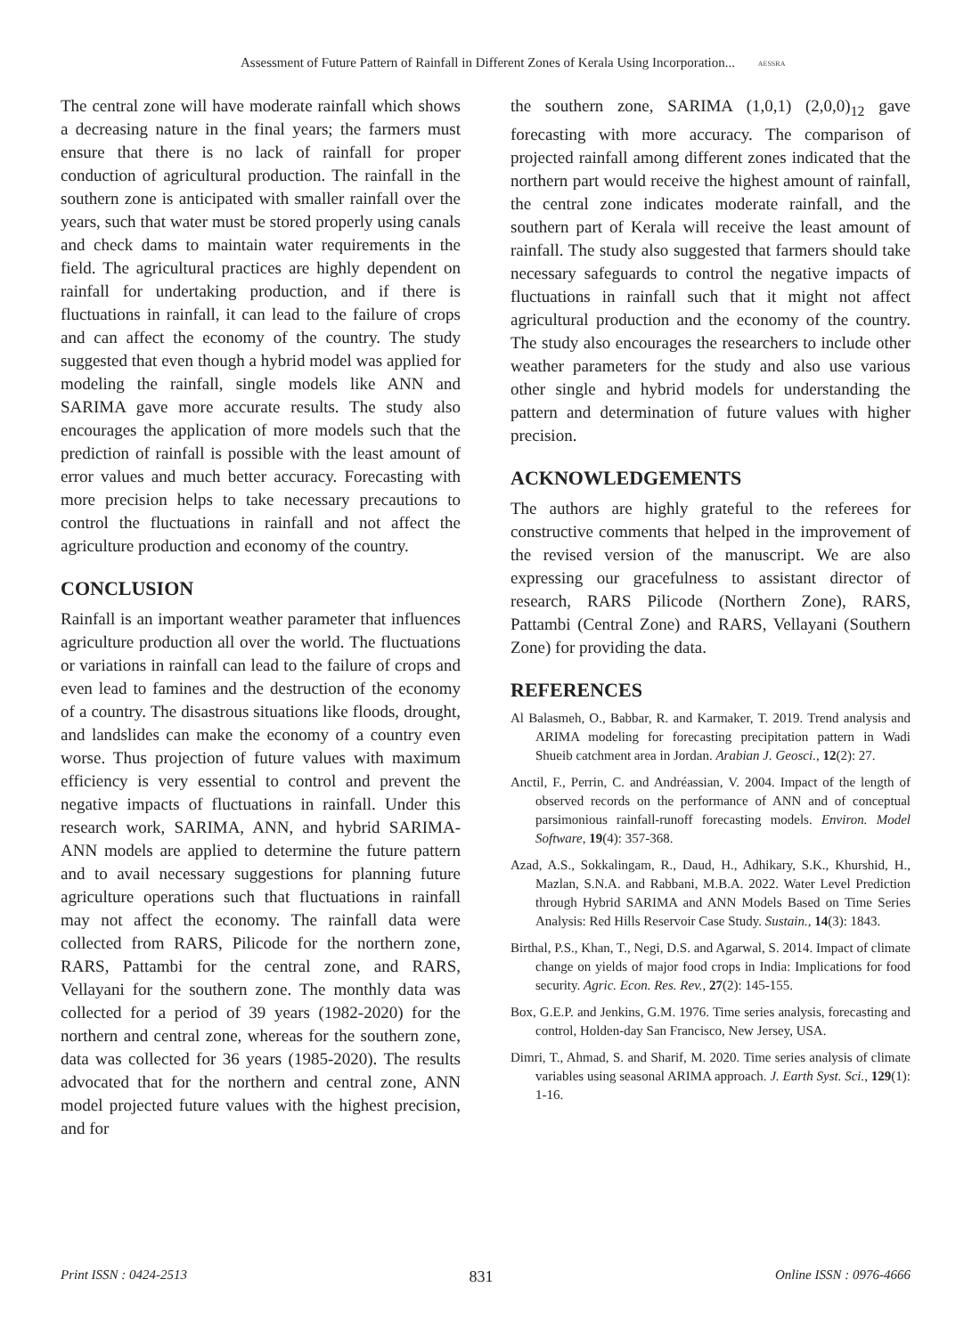Assessment of Future Pattern of Rainfall in Different Zones of Kerala Using Incorporation... AESSRA
The central zone will have moderate rainfall which shows a decreasing nature in the final years; the farmers must ensure that there is no lack of rainfall for proper conduction of agricultural production. The rainfall in the southern zone is anticipated with smaller rainfall over the years, such that water must be stored properly using canals and check dams to maintain water requirements in the field. The agricultural practices are highly dependent on rainfall for undertaking production, and if there is fluctuations in rainfall, it can lead to the failure of crops and can affect the economy of the country. The study suggested that even though a hybrid model was applied for modeling the rainfall, single models like ANN and SARIMA gave more accurate results. The study also encourages the application of more models such that the prediction of rainfall is possible with the least amount of error values and much better accuracy. Forecasting with more precision helps to take necessary precautions to control the fluctuations in rainfall and not affect the agriculture production and economy of the country.
CONCLUSION
Rainfall is an important weather parameter that influences agriculture production all over the world. The fluctuations or variations in rainfall can lead to the failure of crops and even lead to famines and the destruction of the economy of a country. The disastrous situations like floods, drought, and landslides can make the economy of a country even worse. Thus projection of future values with maximum efficiency is very essential to control and prevent the negative impacts of fluctuations in rainfall. Under this research work, SARIMA, ANN, and hybrid SARIMA-ANN models are applied to determine the future pattern and to avail necessary suggestions for planning future agriculture operations such that fluctuations in rainfall may not affect the economy. The rainfall data were collected from RARS, Pilicode for the northern zone, RARS, Pattambi for the central zone, and RARS, Vellayani for the southern zone. The monthly data was collected for a period of 39 years (1982-2020) for the northern and central zone, whereas for the southern zone, data was collected for 36 years (1985-2020). The results advocated that for the northern and central zone, ANN model projected future values with the highest precision, and for
the southern zone, SARIMA (1,0,1) (2,0,0)<sub>12</sub> gave forecasting with more accuracy. The comparison of projected rainfall among different zones indicated that the northern part would receive the highest amount of rainfall, the central zone indicates moderate rainfall, and the southern part of Kerala will receive the least amount of rainfall. The study also suggested that farmers should take necessary safeguards to control the negative impacts of fluctuations in rainfall such that it might not affect agricultural production and the economy of the country. The study also encourages the researchers to include other weather parameters for the study and also use various other single and hybrid models for understanding the pattern and determination of future values with higher precision.
ACKNOWLEDGEMENTS
The authors are highly grateful to the referees for constructive comments that helped in the improvement of the revised version of the manuscript. We are also expressing our gracefulness to assistant director of research, RARS Pilicode (Northern Zone), RARS, Pattambi (Central Zone) and RARS, Vellayani (Southern Zone) for providing the data.
REFERENCES
Al Balasmeh, O., Babbar, R. and Karmaker, T. 2019. Trend analysis and ARIMA modeling for forecasting precipitation pattern in Wadi Shueib catchment area in Jordan. Arabian J. Geosci., 12(2): 27.
Anctil, F., Perrin, C. and Andréassian, V. 2004. Impact of the length of observed records on the performance of ANN and of conceptual parsimonious rainfall-runoff forecasting models. Environ. Model Software, 19(4): 357-368.
Azad, A.S., Sokkalingam, R., Daud, H., Adhikary, S.K., Khurshid, H., Mazlan, S.N.A. and Rabbani, M.B.A. 2022. Water Level Prediction through Hybrid SARIMA and ANN Models Based on Time Series Analysis: Red Hills Reservoir Case Study. Sustain., 14(3): 1843.
Birthal, P.S., Khan, T., Negi, D.S. and Agarwal, S. 2014. Impact of climate change on yields of major food crops in India: Implications for food security. Agric. Econ. Res. Rev., 27(2): 145-155.
Box, G.E.P. and Jenkins, G.M. 1976. Time series analysis, forecasting and control, Holden-day San Francisco, New Jersey, USA.
Dimri, T., Ahmad, S. and Sharif, M. 2020. Time series analysis of climate variables using seasonal ARIMA approach. J. Earth Syst. Sci., 129(1): 1-16.
Print ISSN : 0424-2513 831 Online ISSN : 0976-4666